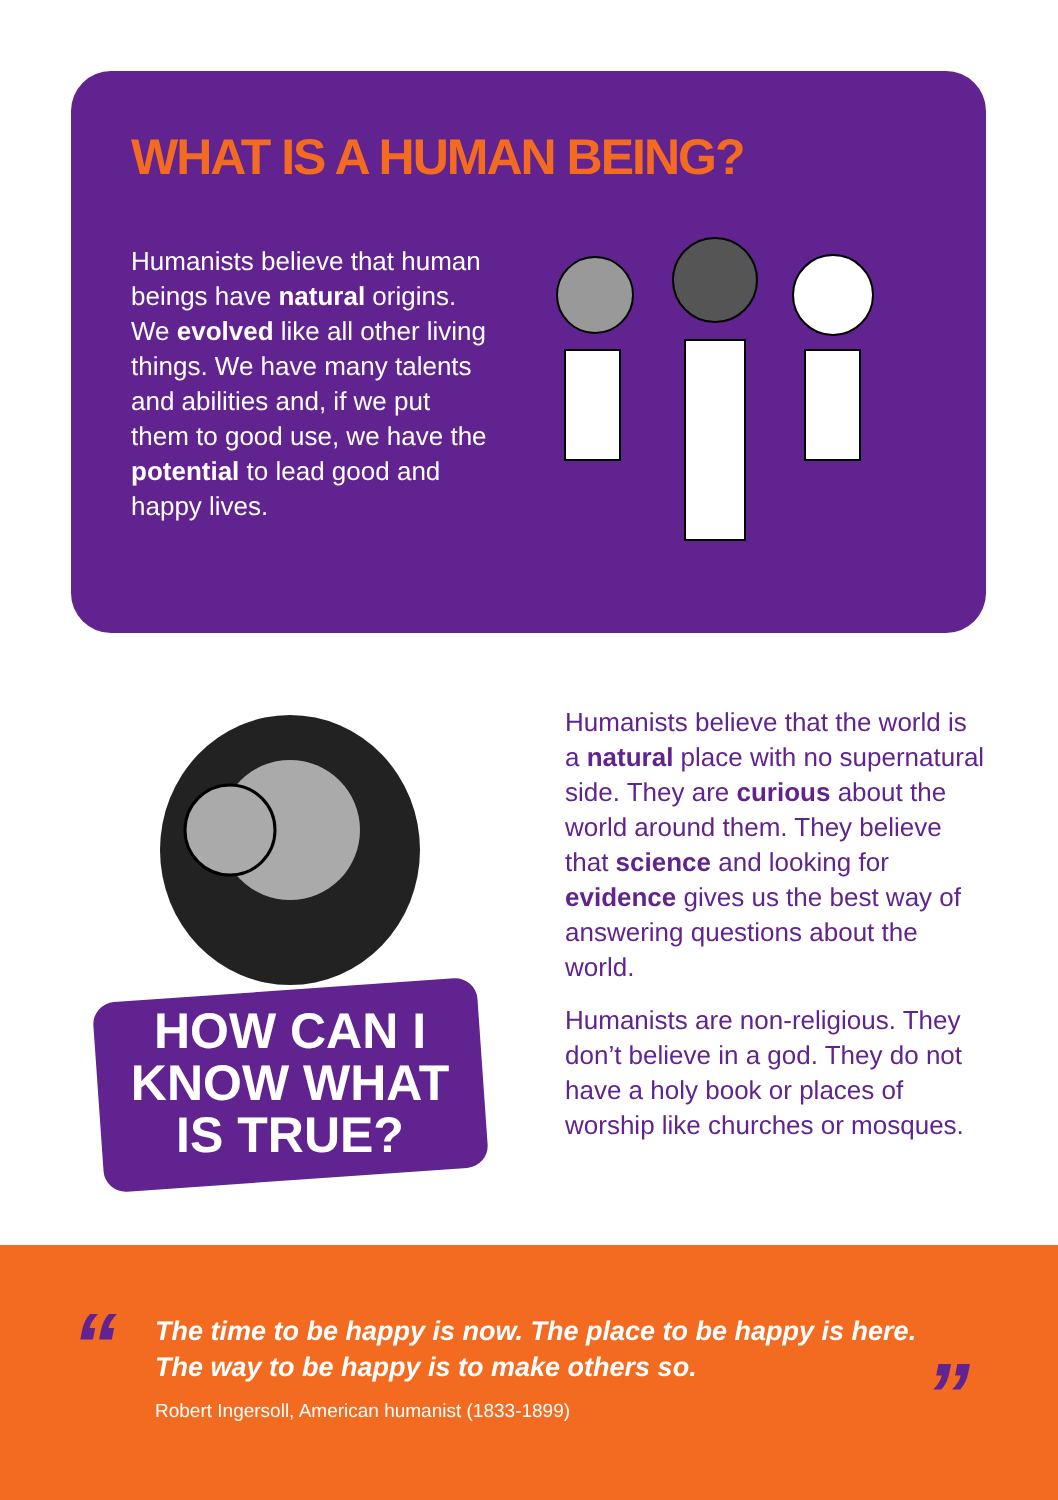WHAT IS A HUMAN BEING?
Humanists believe that human beings have natural origins. We evolved like all other living things. We have many talents and abilities and, if we put them to good use, we have the potential to lead good and happy lives.
Humanists believe that the world is a natural place with no supernatural side. They are curious about the world around them. They believe that science and looking for evidence gives us the best way of answering questions about the world.
Humanists are non-religious. They don’t believe in a god. They do not have a holy book or places of worship like churches or mosques.
HOW CAN I KNOW WHAT IS TRUE?
“
The time to be happy is now. The place to be happy is here.
The way to be happy is to make others so.
Robert Ingersoll, American humanist (1833-1899)
”